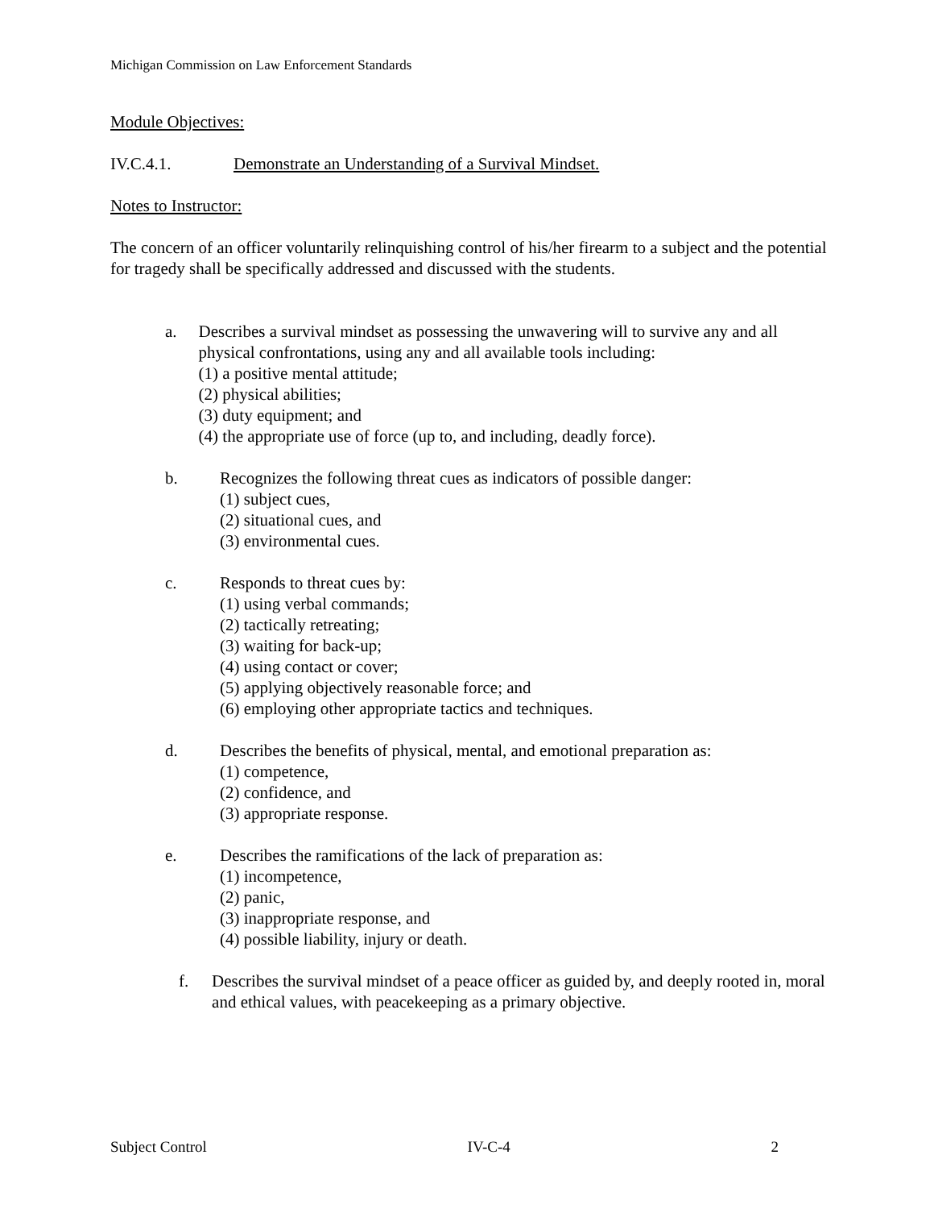Michigan Commission on Law Enforcement Standards
Module Objectives:
IV.C.4.1. Demonstrate an Understanding of a Survival Mindset.
Notes to Instructor:
The concern of an officer voluntarily relinquishing control of his/her firearm to a subject and the potential for tragedy shall be specifically addressed and discussed with the students.
a. Describes a survival mindset as possessing the unwavering will to survive any and all physical confrontations, using any and all available tools including:
(1) a positive mental attitude;
(2) physical abilities;
(3) duty equipment; and
(4) the appropriate use of force (up to, and including, deadly force).
b. Recognizes the following threat cues as indicators of possible danger:
(1) subject cues,
(2) situational cues, and
(3) environmental cues.
c. Responds to threat cues by:
(1) using verbal commands;
(2) tactically retreating;
(3) waiting for back-up;
(4) using contact or cover;
(5) applying objectively reasonable force; and
(6) employing other appropriate tactics and techniques.
d. Describes the benefits of physical, mental, and emotional preparation as:
(1) competence,
(2) confidence, and
(3) appropriate response.
e. Describes the ramifications of the lack of preparation as:
(1) incompetence,
(2) panic,
(3) inappropriate response, and
(4) possible liability, injury or death.
f. Describes the survival mindset of a peace officer as guided by, and deeply rooted in, moral and ethical values, with peacekeeping as a primary objective.
Subject Control IV-C-4 2